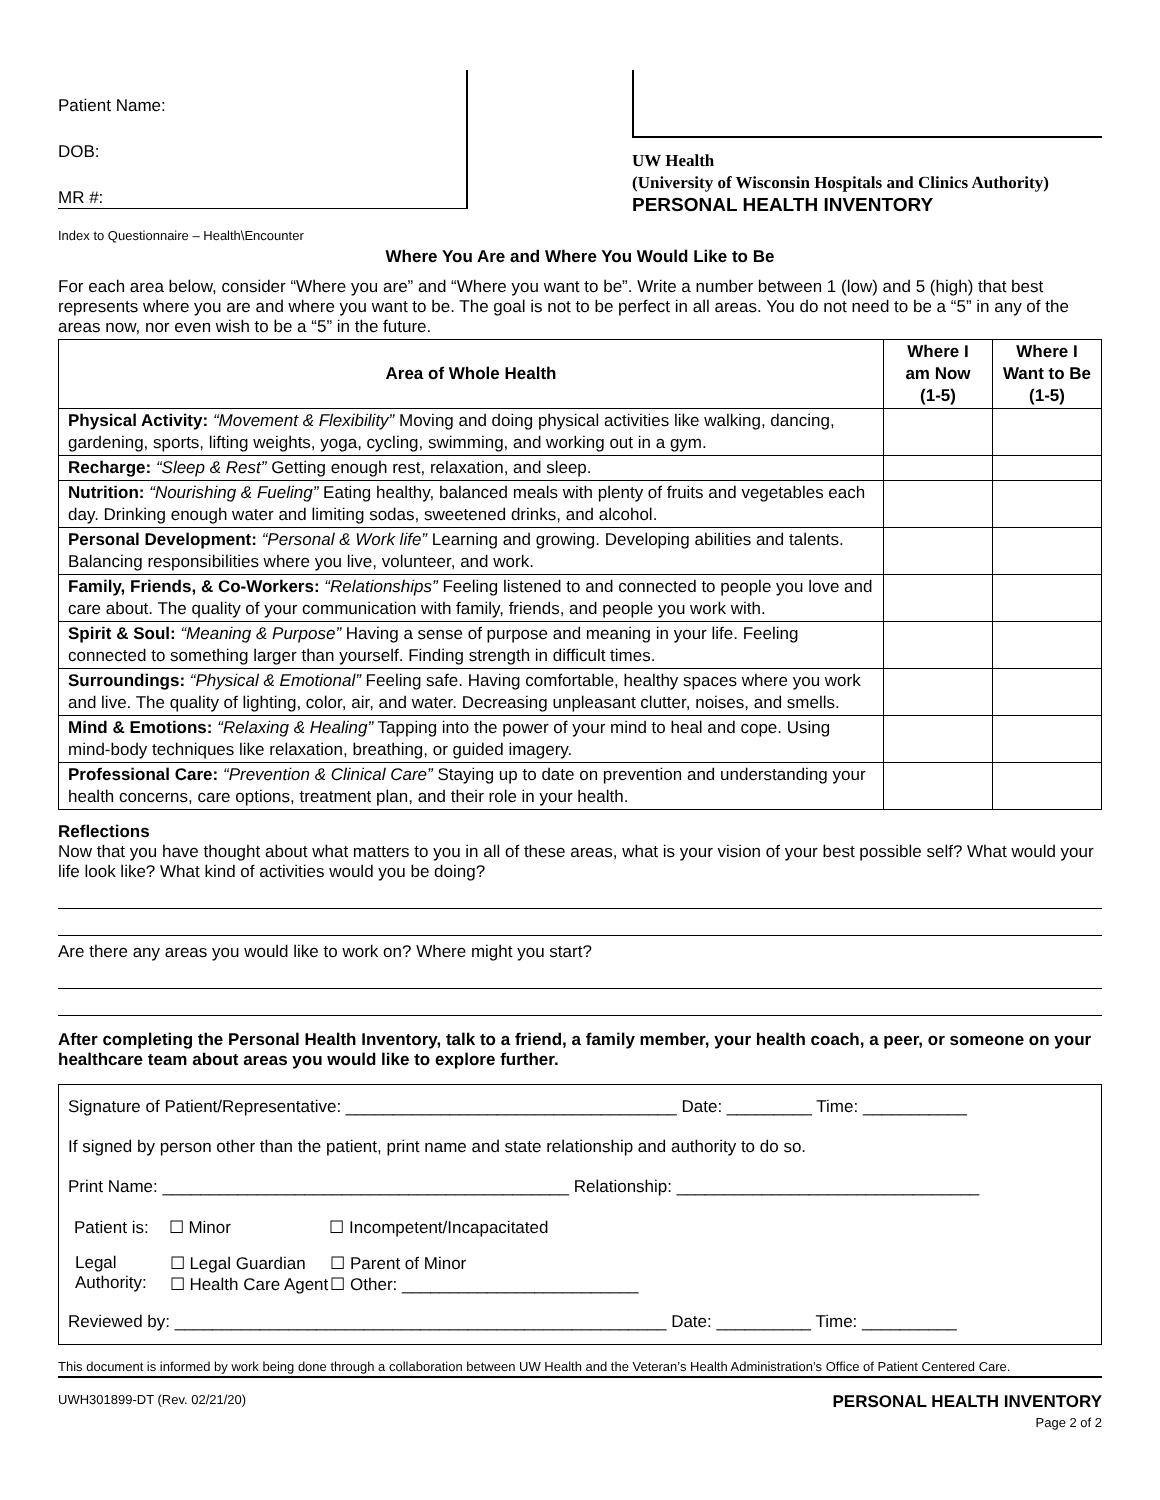Patient Name:
DOB:
MR #:
UW Health
(University of Wisconsin Hospitals and Clinics Authority)
PERSONAL HEALTH INVENTORY
Index to Questionnaire – Health\Encounter
Where You Are and Where You Would Like to Be
For each area below, consider “Where you are” and “Where you want to be”. Write a number between 1 (low) and 5 (high) that best represents where you are and where you want to be. The goal is not to be perfect in all areas. You do not need to be a “5” in any of the areas now, nor even wish to be a “5” in the future.
| Area of Whole Health | Where I am Now (1-5) | Where I Want to Be (1-5) |
| --- | --- | --- |
| Physical Activity: “Movement & Flexibility” Moving and doing physical activities like walking, dancing, gardening, sports, lifting weights, yoga, cycling, swimming, and working out in a gym. | | |
| Recharge: “Sleep & Rest” Getting enough rest, relaxation, and sleep. | | |
| Nutrition: “Nourishing & Fueling” Eating healthy, balanced meals with plenty of fruits and vegetables each day. Drinking enough water and limiting sodas, sweetened drinks, and alcohol. | | |
| Personal Development: “Personal & Work life” Learning and growing. Developing abilities and talents. Balancing responsibilities where you live, volunteer, and work. | | |
| Family, Friends, & Co-Workers: “Relationships” Feeling listened to and connected to people you love and care about. The quality of your communication with family, friends, and people you work with. | | |
| Spirit & Soul: “Meaning & Purpose” Having a sense of purpose and meaning in your life. Feeling connected to something larger than yourself. Finding strength in difficult times. | | |
| Surroundings: “Physical & Emotional” Feeling safe. Having comfortable, healthy spaces where you work and live. The quality of lighting, color, air, and water. Decreasing unpleasant clutter, noises, and smells. | | |
| Mind & Emotions: “Relaxing & Healing” Tapping into the power of your mind to heal and cope. Using mind-body techniques like relaxation, breathing, or guided imagery. | | |
| Professional Care: “Prevention & Clinical Care” Staying up to date on prevention and understanding your health concerns, care options, treatment plan, and their role in your health. | | |
Reflections
Now that you have thought about what matters to you in all of these areas, what is your vision of your best possible self? What would your life look like? What kind of activities would you be doing?
Are there any areas you would like to work on? Where might you start?
After completing the Personal Health Inventory, talk to a friend, a family member, your health coach, a peer, or someone on your healthcare team about areas you would like to explore further.
Signature of Patient/Representative: ___________________________________ Date: _________ Time: ___________
If signed by person other than the patient, print name and state relationship and authority to do so.
Print Name: ___________________________________________ Relationship: ________________________________
| Patient is: | ☐ Minor | ☐ Incompetent/Incapacitated |
| Legal Authority: | ☐ Legal Guardian ☐ Health Care Agent | ☐ Parent of Minor ☐ Other: _________________________ |
Reviewed by: ____________________________________________________ Date: __________ Time: __________
This document is informed by work being done through a collaboration between UW Health and the Veteran’s Health Administration’s Office of Patient Centered Care.
UWH301899-DT (Rev. 02/21/20) PERSONAL HEALTH INVENTORY
Page 2 of 2